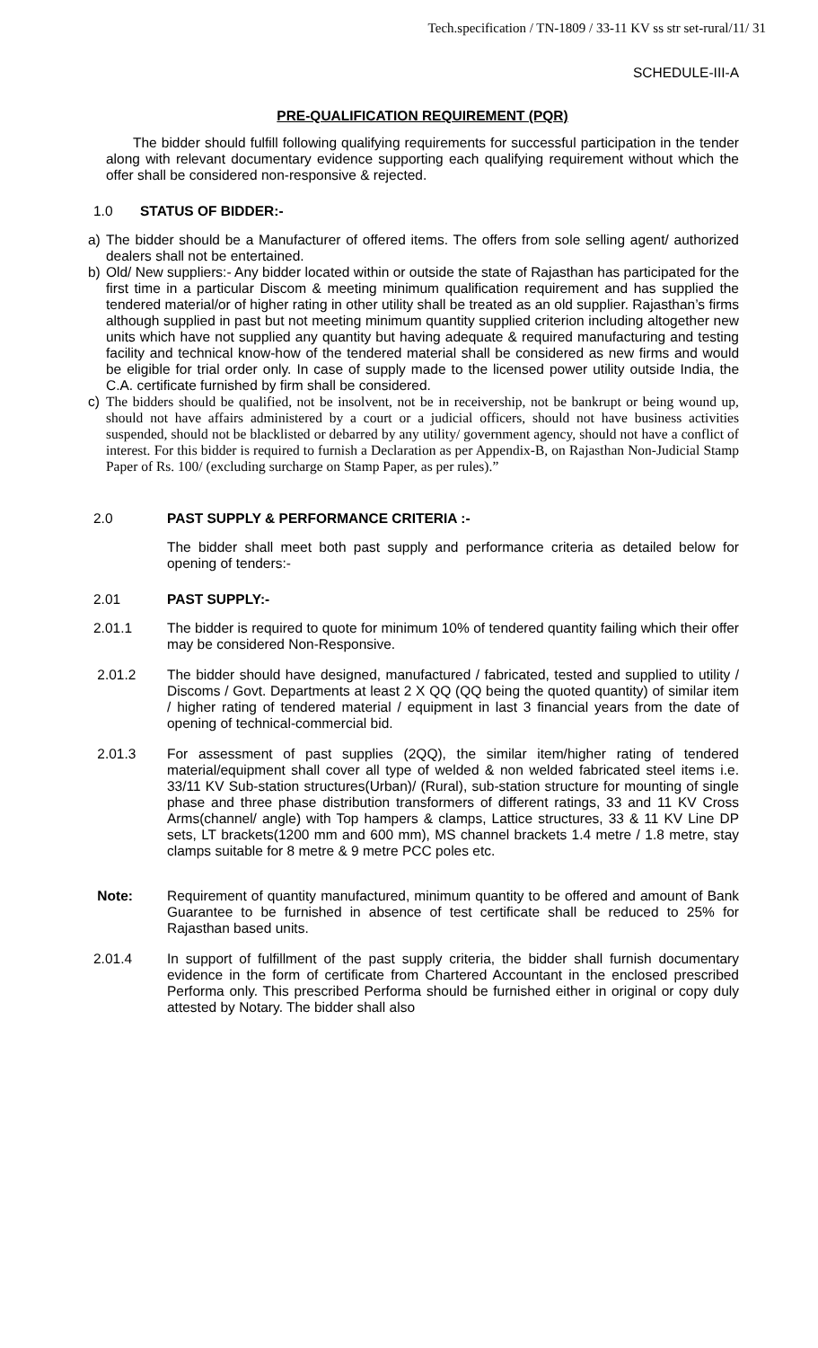Tech.specification / TN-1809 / 33-11 KV ss str set-rural/11/ 31
SCHEDULE-III-A
PRE-QUALIFICATION REQUIREMENT (PQR)
The bidder should fulfill following qualifying requirements for successful participation in the tender along with relevant documentary evidence supporting each qualifying requirement without which the offer shall be considered non-responsive & rejected.
1.0 STATUS OF BIDDER:-
a) The bidder should be a Manufacturer of offered items. The offers from sole selling agent/ authorized dealers shall not be entertained.
b) Old/ New suppliers:- Any bidder located within or outside the state of Rajasthan has participated for the first time in a particular Discom & meeting minimum qualification requirement and has supplied the tendered material/or of higher rating in other utility shall be treated as an old supplier. Rajasthan’s firms although supplied in past but not meeting minimum quantity supplied criterion including altogether new units which have not supplied any quantity but having adequate & required manufacturing and testing facility and technical know-how of the tendered material shall be considered as new firms and would be eligible for trial order only. In case of supply made to the licensed power utility outside India, the C.A. certificate furnished by firm shall be considered.
c) The bidders should be qualified, not be insolvent, not be in receivership, not be bankrupt or being wound up, should not have affairs administered by a court or a judicial officers, should not have business activities suspended, should not be blacklisted or debarred by any utility/ government agency, should not have a conflict of interest. For this bidder is required to furnish a Declaration as per Appendix-B, on Rajasthan Non-Judicial Stamp Paper of Rs. 100/ (excluding surcharge on Stamp Paper, as per rules).”
2.0 PAST SUPPLY & PERFORMANCE CRITERIA :-
The bidder shall meet both past supply and performance criteria as detailed below for opening of tenders:-
2.01 PAST SUPPLY:-
2.01.1 The bidder is required to quote for minimum 10% of tendered quantity failing which their offer may be considered Non-Responsive.
2.01.2 The bidder should have designed, manufactured / fabricated, tested and supplied to utility / Discoms / Govt. Departments at least 2 X QQ (QQ being the quoted quantity) of similar item / higher rating of tendered material / equipment in last 3 financial years from the date of opening of technical-commercial bid.
2.01.3 For assessment of past supplies (2QQ), the similar item/higher rating of tendered material/equipment shall cover all type of welded & non welded fabricated steel items i.e. 33/11 KV Sub-station structures(Urban)/ (Rural), sub-station structure for mounting of single phase and three phase distribution transformers of different ratings, 33 and 11 KV Cross Arms(channel/ angle) with Top hampers & clamps, Lattice structures, 33 & 11 KV Line DP sets, LT brackets(1200 mm and 600 mm), MS channel brackets 1.4 metre / 1.8 metre, stay clamps suitable for 8 metre & 9 metre PCC poles etc.
Note: Requirement of quantity manufactured, minimum quantity to be offered and amount of Bank Guarantee to be furnished in absence of test certificate shall be reduced to 25% for Rajasthan based units.
2.01.4 In support of fulfillment of the past supply criteria, the bidder shall furnish documentary evidence in the form of certificate from Chartered Accountant in the enclosed prescribed Performa only. This prescribed Performa should be furnished either in original or copy duly attested by Notary. The bidder shall also